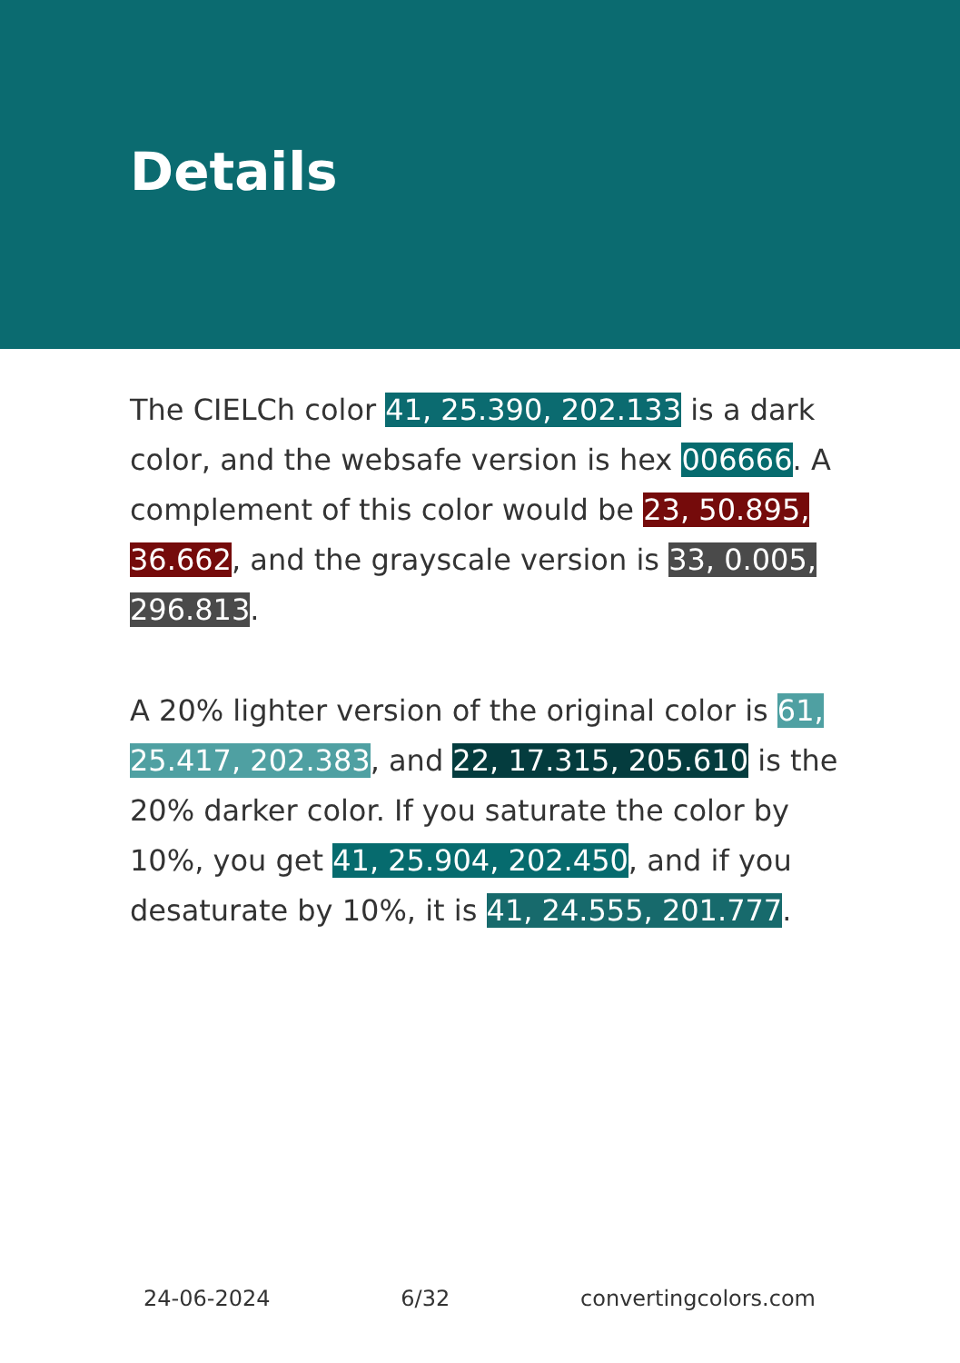Details
The CIELCh color 41, 25.390, 202.133 is a dark color, and the websafe version is hex 006666. A complement of this color would be 23, 50.895, 36.662, and the grayscale version is 33, 0.005, 296.813.
A 20% lighter version of the original color is 61, 25.417, 202.383, and 22, 17.315, 205.610 is the 20% darker color. If you saturate the color by 10%, you get 41, 25.904, 202.450, and if you desaturate by 10%, it is 41, 24.555, 201.777.
24-06-2024 6/32 convertingcolors.com